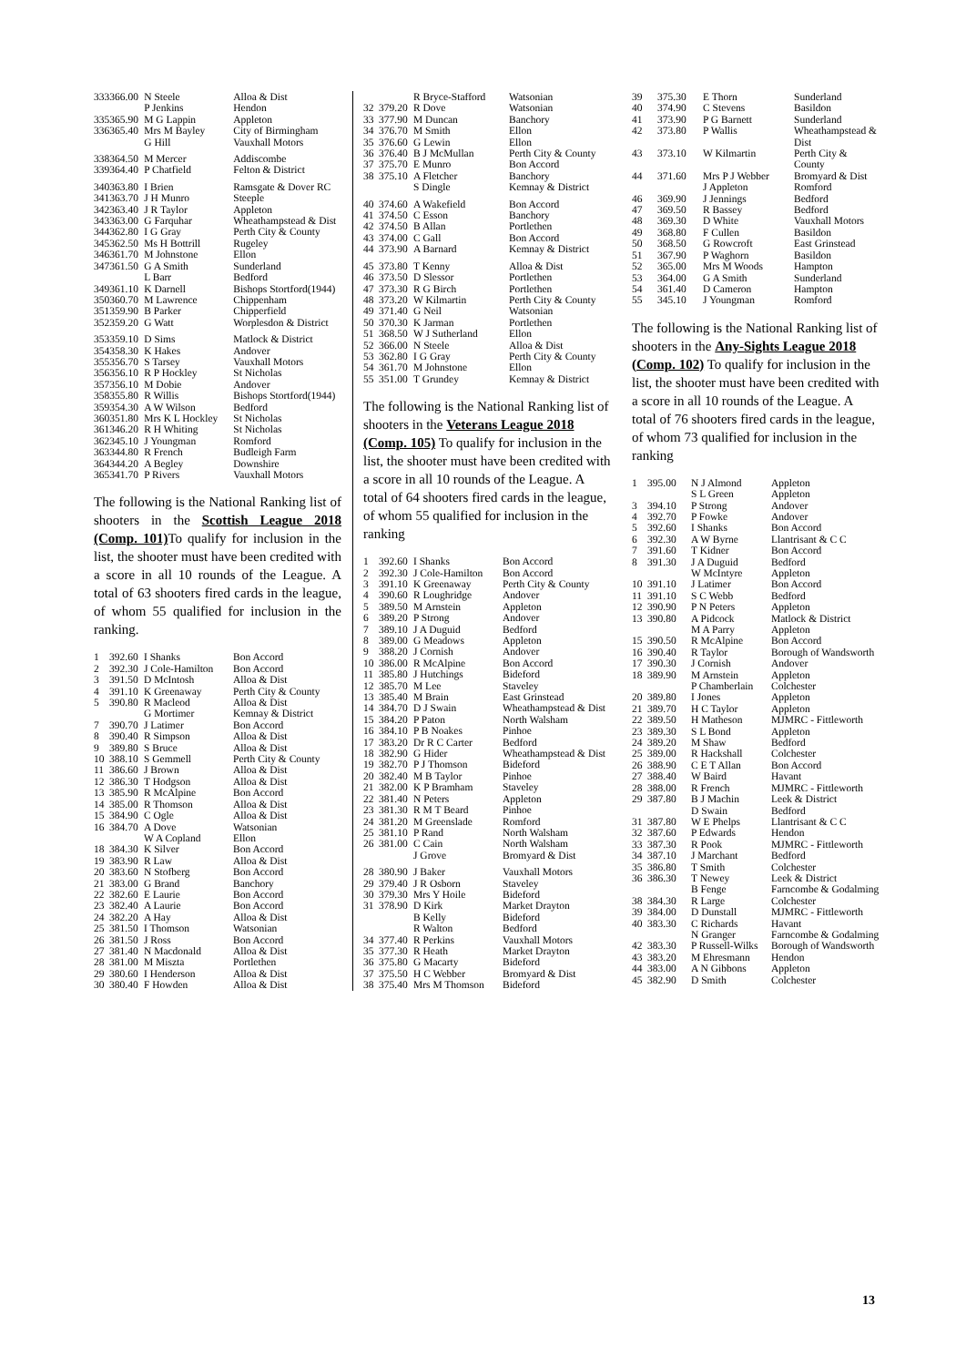| 333 | 366.00 | N Steele | Alloa & Dist |
| | | P Jenkins | Hendon |
| 335 | 365.90 | M G Lappin | Appleton |
| 336 | 365.40 | Mrs M Bayley | City of Birmingham |
| | | G Hill | Vauxhall Motors |
| 338 | 364.50 | M Mercer | Addiscombe |
| 339 | 364.40 | P Chatfield | Felton & District |
| 340 | 363.80 | I Brien | Ramsgate & Dover RC |
| 341 | 363.70 | J H Munro | Steeple |
| 342 | 363.40 | J R Taylor | Appleton |
| 343 | 363.00 | G Farquhar | Wheathampstead & Dist |
| 344 | 362.80 | I G Gray | Perth City & County |
| 345 | 362.50 | Ms H Bottrill | Rugeley |
| 346 | 361.70 | M Johnstone | Ellon |
| 347 | 361.50 | G A Smith | Sunderland |
| | | L Barr | Bedford |
| 349 | 361.10 | K Darnell | Bishops Stortford(1944) |
| 350 | 360.70 | M Lawrence | Chippenham |
| 351 | 359.90 | B Parker | Chipperfield |
| 352 | 359.20 | G Watt | Worplesdon & District |
| 353 | 359.10 | D Sims | Matlock & District |
| 354 | 358.30 | K Hakes | Andover |
| 355 | 356.70 | S Tarsey | Vauxhall Motors |
| 356 | 356.10 | R P Hockley | St Nicholas |
| 357 | 356.10 | M Dobie | Andover |
| 358 | 355.80 | R Willis | Bishops Stortford(1944) |
| 359 | 354.30 | A W Wilson | Bedford |
| 360 | 351.80 | Mrs K L Hockley | St Nicholas |
| 361 | 346.20 | R H Whiting | St Nicholas |
| 362 | 345.10 | J Youngman | Romford |
| 363 | 344.80 | R French | Budleigh Farm |
| 364 | 344.20 | A Begley | Downshire |
| 365 | 341.70 | P Rivers | Vauxhall Motors |
The following is the National Ranking list of shooters in the Scottish League 2018 (Comp. 101) To qualify for inclusion in the list, the shooter must have been credited with a score in all 10 rounds of the League. A total of 63 shooters fired cards in the league, of whom 55 qualified for inclusion in the ranking.
| 1 | 392.60 | I Shanks | Bon Accord |
| 2 | 392.30 | J Cole-Hamilton | Bon Accord |
| 3 | 391.50 | D McIntosh | Alloa & Dist |
| 4 | 391.10 | K Greenaway | Perth City & County |
| 5 | 390.80 | R Macleod | Alloa & Dist |
| | | G Mortimer | Kemnay & District |
| 7 | 390.70 | J Latimer | Bon Accord |
| 8 | 390.40 | R Simpson | Alloa & Dist |
| 9 | 389.80 | S Bruce | Alloa & Dist |
| 10 | 388.10 | S Gemmell | Perth City & County |
| 11 | 386.60 | J Brown | Alloa & Dist |
| 12 | 386.30 | T Hodgson | Alloa & Dist |
| 13 | 385.90 | R McAlpine | Bon Accord |
| 14 | 385.00 | R Thomson | Alloa & Dist |
| 15 | 384.90 | C Ogle | Alloa & Dist |
| 16 | 384.70 | A Dove | Watsonian |
| | | W A Copland | Ellon |
| 18 | 384.30 | K Silver | Bon Accord |
| 19 | 383.90 | R Law | Alloa & Dist |
| 20 | 383.60 | N Stofberg | Bon Accord |
| 21 | 383.00 | G Brand | Banchory |
| 22 | 382.60 | E Laurie | Bon Accord |
| 23 | 382.40 | A Laurie | Bon Accord |
| 24 | 382.20 | A Hay | Alloa & Dist |
| 25 | 381.50 | I Thomson | Watsonian |
| 26 | 381.50 | J Ross | Bon Accord |
| 27 | 381.40 | N Macdonald | Alloa & Dist |
| 28 | 381.00 | M Miszta | Portlethen |
| 29 | 380.60 | I Henderson | Alloa & Dist |
| 30 | 380.40 | F Howden | Alloa & Dist |
| | | R Bryce-Stafford | Watsonian |
| 32 | 379.20 | R Dove | Watsonian |
| 33 | 377.90 | M Duncan | Banchory |
| 34 | 376.70 | M Smith | Ellon |
| 35 | 376.60 | G Lewin | Ellon |
| 36 | 376.40 | B J McMullan | Perth City & County |
| 37 | 375.70 | E Munro | Bon Accord |
| 38 | 375.10 | A Fletcher | Banchory |
| | | S Dingle | Kemnay & District |
| 40 | 374.60 | A Wakefield | Bon Accord |
| 41 | 374.50 | C Esson | Banchory |
| 42 | 374.50 | B Allan | Portlethen |
| 43 | 374.00 | C Gall | Bon Accord |
| 44 | 373.90 | A Barnard | Kemnay & District |
| 45 | 373.80 | T Kenny | Alloa & Dist |
| 46 | 373.50 | D Slessor | Portlethen |
| 47 | 373.30 | R G Birch | Portlethen |
| 48 | 373.20 | W Kilmartin | Perth City & County |
| 49 | 371.40 | G Neil | Watsonian |
| 50 | 370.30 | K Jarman | Portlethen |
| 51 | 368.50 | W J Sutherland | Ellon |
| 52 | 366.00 | N Steele | Alloa & Dist |
| 53 | 362.80 | I G Gray | Perth City & County |
| 54 | 361.70 | M Johnstone | Ellon |
| 55 | 351.00 | T Grundey | Kemnay & District |
The following is the National Ranking list of shooters in the Veterans League 2018 (Comp. 105) To qualify for inclusion in the list, the shooter must have been credited with a score in all 10 rounds of the League. A total of 64 shooters fired cards in the league, of whom 55 qualified for inclusion in the ranking
| 1 | 392.60 | I Shanks | Bon Accord |
| 2 | 392.30 | J Cole-Hamilton | Bon Accord |
| 3 | 391.10 | K Greenaway | Perth City & County |
| 4 | 390.60 | R Loughridge | Andover |
| 5 | 389.50 | M Arnstein | Appleton |
| 6 | 389.20 | P Strong | Andover |
| 7 | 389.10 | J A Duguid | Bedford |
| 8 | 389.00 | G Meadows | Appleton |
| 9 | 388.20 | J Cornish | Andover |
| 10 | 386.00 | R McAlpine | Bon Accord |
| 11 | 385.80 | J Hutchings | Bideford |
| 12 | 385.70 | M Lee | Staveley |
| 13 | 385.40 | M Brain | East Grinstead |
| 14 | 384.70 | D J Swain | Wheathampstead & Dist |
| 15 | 384.20 | P Paton | North Walsham |
| 16 | 384.10 | P B Noakes | Pinhoe |
| 17 | 383.20 | Dr R C Carter | Bedford |
| 18 | 382.90 | G Hider | Wheathampstead & Dist |
| 19 | 382.70 | P J Thomson | Bideford |
| 20 | 382.40 | M B Taylor | Pinhoe |
| 21 | 382.00 | K P Bramham | Staveley |
| 22 | 381.40 | N Peters | Appleton |
| 23 | 381.30 | R M T Beard | Pinhoe |
| 24 | 381.20 | M Greenslade | Romford |
| 25 | 381.10 | P Rand | North Walsham |
| 26 | 381.00 | C Cain | North Walsham |
| | | J Grove | Bromyard & Dist |
| 28 | 380.90 | J Baker | Vauxhall Motors |
| 29 | 379.40 | J R Osborn | Staveley |
| 30 | 379.30 | Mrs Y Hoile | Bideford |
| 31 | 378.90 | D Kirk | Market Drayton |
| | | B Kelly | Bideford |
| | | R Walton | Bedford |
| 34 | 377.40 | R Perkins | Vauxhall Motors |
| 35 | 377.30 | R Heath | Market Drayton |
| 36 | 375.80 | G Macarty | Bideford |
| 37 | 375.50 | H C Webber | Bromyard & Dist |
| 38 | 375.40 | Mrs M Thomson | Bideford |
| 39 | 375.30 | E Thorn | Sunderland |
| 40 | 374.90 | C Stevens | Basildon |
| 41 | 373.90 | P G Barnett | Sunderland |
| 42 | 373.80 | P Wallis | Wheathampstead & Dist |
| 43 | 373.10 | W Kilmartin | Perth City & County |
| 44 | 371.60 | Mrs P J Webber | Bromyard & Dist |
| | | J Appleton | Romford |
| 46 | 369.90 | J Jennings | Bedford |
| 47 | 369.50 | R Bassey | Bedford |
| 48 | 369.30 | D White | Vauxhall Motors |
| 49 | 368.80 | F Cullen | Basildon |
| 50 | 368.50 | G Rowcroft | East Grinstead |
| 51 | 367.90 | P Waghorn | Basildon |
| 52 | 365.00 | Mrs M Woods | Hampton |
| 53 | 364.00 | G A Smith | Sunderland |
| 54 | 361.40 | D Cameron | Hampton |
| 55 | 345.10 | J Youngman | Romford |
The following is the National Ranking list of shooters in the Any-Sights League 2018 (Comp. 102) To qualify for inclusion in the list, the shooter must have been credited with a score in all 10 rounds of the League. A total of 76 shooters fired cards in the league, of whom 73 qualified for inclusion in the ranking
| 1 | 395.00 | N J Almond | Appleton |
| | | S L Green | Appleton |
| 3 | 394.10 | P Strong | Andover |
| 4 | 392.70 | P Fowke | Andover |
| 5 | 392.60 | I Shanks | Bon Accord |
| 6 | 392.30 | A W Byrne | Llantrisant & C C |
| 7 | 391.60 | T Kidner | Bon Accord |
| 8 | 391.30 | J A Duguid | Bedford |
| | | W McIntyre | Appleton |
| 10 | 391.10 | J Latimer | Bon Accord |
| 11 | 391.10 | S C Webb | Bedford |
| 12 | 390.90 | P N Peters | Appleton |
| 13 | 390.80 | A Pidcock | Matlock & District |
| | | M A Parry | Appleton |
| 15 | 390.50 | R McAlpine | Bon Accord |
| 16 | 390.40 | R Taylor | Borough of Wandsworth |
| 17 | 390.30 | J Cornish | Andover |
| 18 | 389.90 | M Arnstein | Appleton |
| | | P Chamberlain | Colchester |
| 20 | 389.80 | I Jones | Appleton |
| 21 | 389.70 | H C Taylor | Appleton |
| 22 | 389.50 | H Matheson | MJMRC - Fittleworth |
| 23 | 389.30 | S L Bond | Appleton |
| 24 | 389.20 | M Shaw | Bedford |
| 25 | 389.00 | R Hackshall | Colchester |
| 26 | 388.90 | C E T Allan | Bon Accord |
| 27 | 388.40 | W Baird | Havant |
| 28 | 388.00 | R French | MJMRC - Fittleworth |
| 29 | 387.80 | B J Machin | Leek & District |
| | | D Swain | Bedford |
| 31 | 387.80 | W E Phelps | Llantrisant & C C |
| 32 | 387.60 | P Edwards | Hendon |
| 33 | 387.30 | R Pook | MJMRC - Fittleworth |
| 34 | 387.10 | J Marchant | Bedford |
| 35 | 386.80 | T Smith | Colchester |
| 36 | 386.30 | T Newey | Leek & District |
| | | B Fenge | Farncombe & Godalming |
| 38 | 384.30 | R Large | Colchester |
| 39 | 384.00 | D Dunstall | MJMRC - Fittleworth |
| 40 | 383.30 | C Richards | Havant |
| | | N Granger | Farncombe & Godalming |
| 42 | 383.30 | P Russell-Wilks | Borough of Wandsworth |
| 43 | 383.20 | M Ehresmann | Hendon |
| 44 | 383.00 | A N Gibbons | Appleton |
| 45 | 382.90 | D Smith | Colchester |
13